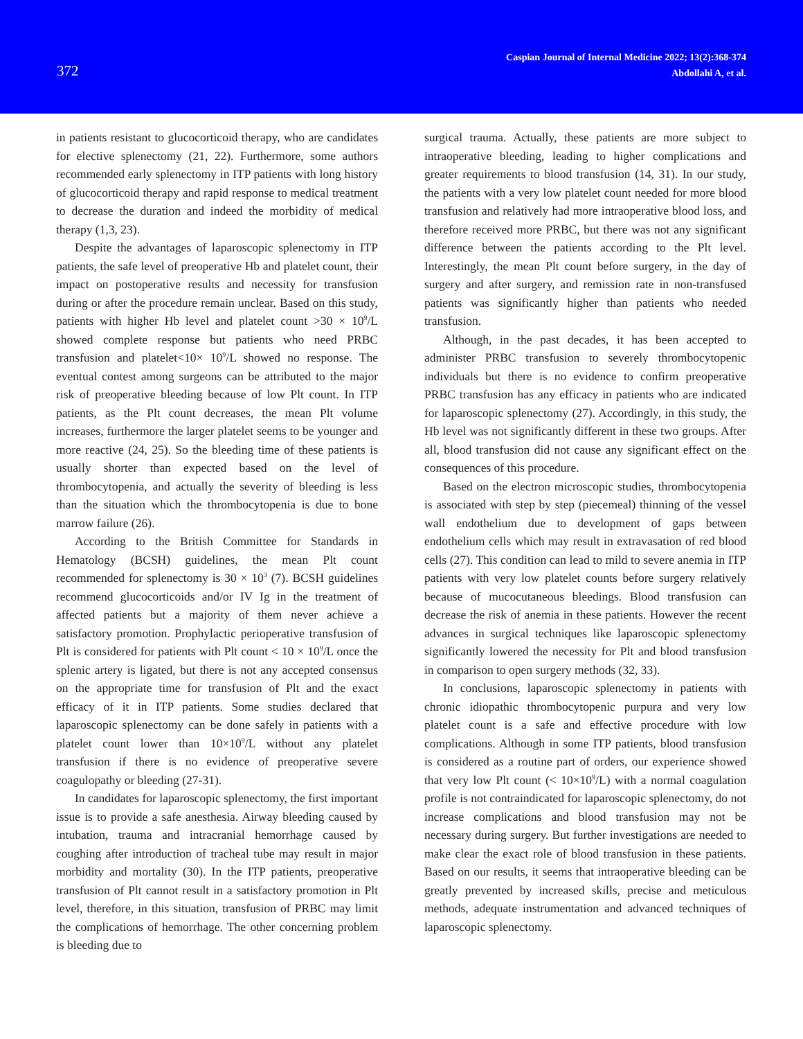372
Caspian Journal of Internal Medicine 2022; 13(2):368-374
Abdollahi A, et al.
in patients resistant to glucocorticoid therapy, who are candidates for elective splenectomy (21, 22). Furthermore, some authors recommended early splenectomy in ITP patients with long history of glucocorticoid therapy and rapid response to medical treatment to decrease the duration and indeed the morbidity of medical therapy (1,3, 23).
Despite the advantages of laparoscopic splenectomy in ITP patients, the safe level of preoperative Hb and platelet count, their impact on postoperative results and necessity for transfusion during or after the procedure remain unclear. Based on this study, patients with higher Hb level and platelet count >30 × 10<sup>9</sup>/L showed complete response but patients who need PRBC transfusion and platelet<10× 10<sup>9</sup>/L showed no response. The eventual contest among surgeons can be attributed to the major risk of preoperative bleeding because of low Plt count. In ITP patients, as the Plt count decreases, the mean Plt volume increases, furthermore the larger platelet seems to be younger and more reactive (24, 25). So the bleeding time of these patients is usually shorter than expected based on the level of thrombocytopenia, and actually the severity of bleeding is less than the situation which the thrombocytopenia is due to bone marrow failure (26).
According to the British Committee for Standards in Hematology (BCSH) guidelines, the mean Plt count recommended for splenectomy is 30 × 10<sup>3</sup> (7). BCSH guidelines recommend glucocorticoids and/or IV Ig in the treatment of affected patients but a majority of them never achieve a satisfactory promotion. Prophylactic perioperative transfusion of Plt is considered for patients with Plt count < 10 × 10<sup>9</sup>/L once the splenic artery is ligated, but there is not any accepted consensus on the appropriate time for transfusion of Plt and the exact efficacy of it in ITP patients. Some studies declared that laparoscopic splenectomy can be done safely in patients with a platelet count lower than 10×10<sup>9</sup>/L without any platelet transfusion if there is no evidence of preoperative severe coagulopathy or bleeding (27-31).
In candidates for laparoscopic splenectomy, the first important issue is to provide a safe anesthesia. Airway bleeding caused by intubation, trauma and intracranial hemorrhage caused by coughing after introduction of tracheal tube may result in major morbidity and mortality (30). In the ITP patients, preoperative transfusion of Plt cannot result in a satisfactory promotion in Plt level, therefore, in this situation, transfusion of PRBC may limit the complications of hemorrhage. The other concerning problem is bleeding due to
surgical trauma. Actually, these patients are more subject to intraoperative bleeding, leading to higher complications and greater requirements to blood transfusion (14, 31). In our study, the patients with a very low platelet count needed for more blood transfusion and relatively had more intraoperative blood loss, and therefore received more PRBC, but there was not any significant difference between the patients according to the Plt level. Interestingly, the mean Plt count before surgery, in the day of surgery and after surgery, and remission rate in non-transfused patients was significantly higher than patients who needed transfusion.
Although, in the past decades, it has been accepted to administer PRBC transfusion to severely thrombocytopenic individuals but there is no evidence to confirm preoperative PRBC transfusion has any efficacy in patients who are indicated for laparoscopic splenectomy (27). Accordingly, in this study, the Hb level was not significantly different in these two groups. After all, blood transfusion did not cause any significant effect on the consequences of this procedure.
Based on the electron microscopic studies, thrombocytopenia is associated with step by step (piecemeal) thinning of the vessel wall endothelium due to development of gaps between endothelium cells which may result in extravasation of red blood cells (27). This condition can lead to mild to severe anemia in ITP patients with very low platelet counts before surgery relatively because of mucocutaneous bleedings. Blood transfusion can decrease the risk of anemia in these patients. However the recent advances in surgical techniques like laparoscopic splenectomy significantly lowered the necessity for Plt and blood transfusion in comparison to open surgery methods (32, 33).
In conclusions, laparoscopic splenectomy in patients with chronic idiopathic thrombocytopenic purpura and very low platelet count is a safe and effective procedure with low complications. Although in some ITP patients, blood transfusion is considered as a routine part of orders, our experience showed that very low Plt count (< 10×10<sup>9</sup>/L) with a normal coagulation profile is not contraindicated for laparoscopic splenectomy, do not increase complications and blood transfusion may not be necessary during surgery. But further investigations are needed to make clear the exact role of blood transfusion in these patients. Based on our results, it seems that intraoperative bleeding can be greatly prevented by increased skills, precise and meticulous methods, adequate instrumentation and advanced techniques of laparoscopic splenectomy.